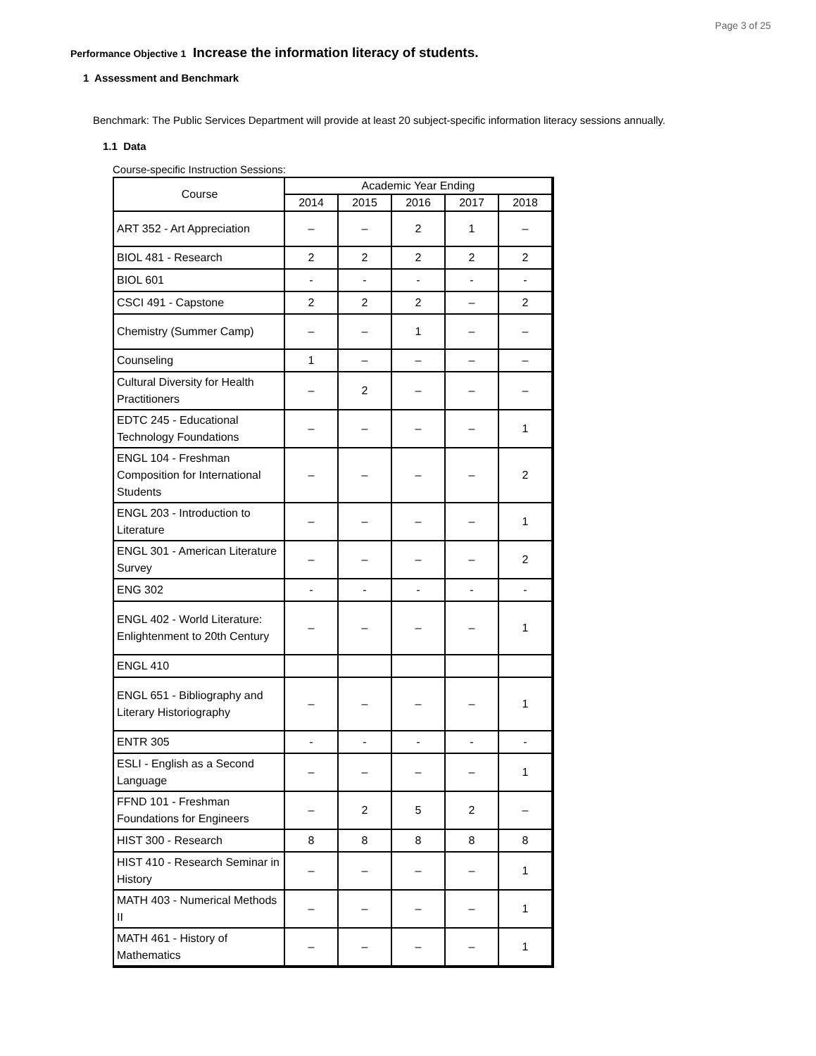Page 3 of 25
Performance Objective 1 Increase the information literacy of students.
1 Assessment and Benchmark
Benchmark: The Public Services Department will provide at least 20 subject-specific information literacy sessions annually.
1.1 Data
Course-specific Instruction Sessions:
| Course | Academic Year Ending | | | | |
| --- | --- | --- | --- | --- | --- |
| | 2014 | 2015 | 2016 | 2017 | 2018 |
| ART 352 - Art Appreciation | – | – | 2 | 1 | – |
| BIOL 481 - Research | 2 | 2 | 2 | 2 | 2 |
| BIOL 601 | - | - | - | - | - |
| CSCI 491 - Capstone | 2 | 2 | 2 | – | 2 |
| Chemistry (Summer Camp) | – | – | 1 | – | – |
| Counseling | 1 | – | – | – | – |
| Cultural Diversity for Health Practitioners | – | 2 | – | – | – |
| EDTC 245 - Educational Technology Foundations | – | – | – | – | 1 |
| ENGL 104 - Freshman Composition for International Students | – | – | – | – | 2 |
| ENGL 203 - Introduction to Literature | – | – | – | – | 1 |
| ENGL 301 - American Literature Survey | – | – | – | – | 2 |
| ENG 302 | - | - | - | - | - |
| ENGL 402 - World Literature: Enlightenment to 20th Century | – | – | – | – | 1 |
| ENGL 410 | | | | | |
| ENGL 651 - Bibliography and Literary Historiography | – | – | – | – | 1 |
| ENTR 305 | - | - | - | - | - |
| ESLI - English as a Second Language | – | – | – | – | 1 |
| FFND 101 - Freshman Foundations for Engineers | – | 2 | 5 | 2 | – |
| HIST 300 - Research | 8 | 8 | 8 | 8 | 8 |
| HIST 410 - Research Seminar in History | – | – | – | – | 1 |
| MATH 403 - Numerical Methods II | – | – | – | – | 1 |
| MATH 461 - History of Mathematics | – | – | – | – | 1 |